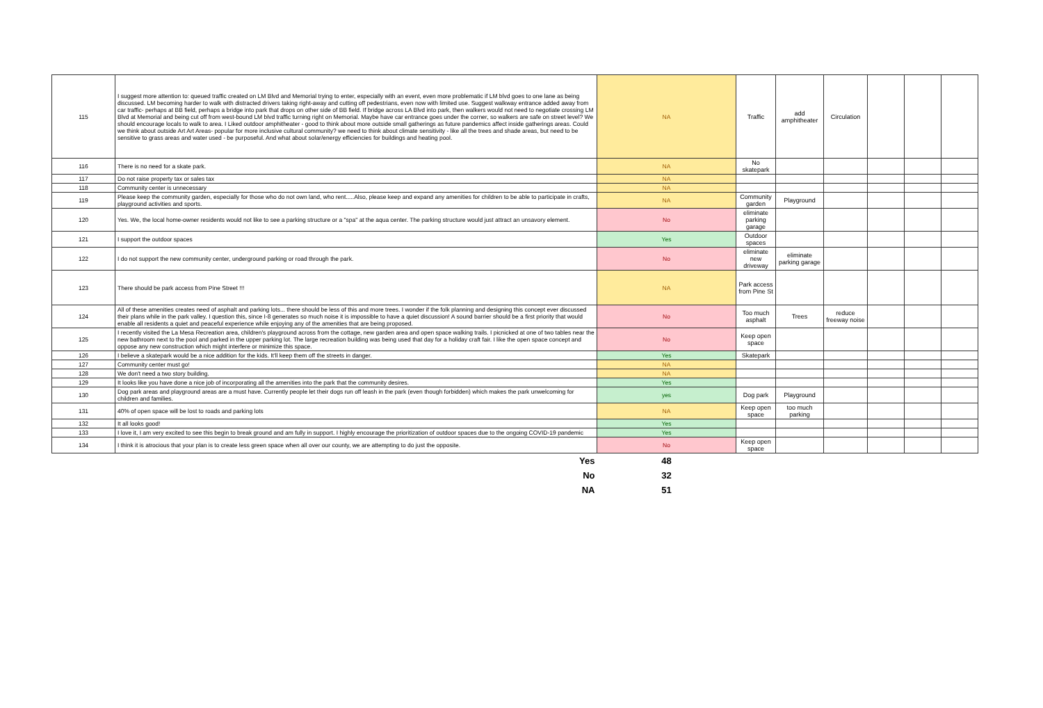| 115 | I suggest more attention to: queued traffic created on LM Blvd and Memorial trying to enter, especially with an event, even more problematic if LM blvd goes to one lane as being discussed. LM becoming harder to walk with distracted drivers taking right-away and cutting off pedestrians, even now with limited use. Suggest walkway entrance added away from car traffic- perhaps at BB field, perhaps a bridge into park that drops on other side of BB field. If bridge across LA Blvd into park, then walkers would not need to negotiate crossing LM Blvd at Memorial and being cut off from west-bound LM blvd traffic turning right on Memorial. Maybe have car entrance goes under the corner, so walkers are safe on street level? We should encourage locals to walk to area. I Liked outdoor amphitheater - good to think about more outside small gatherings as future pandemics affect inside gatherings areas. Could we think about outside Art Art Areas- popular for more inclusive cultural community? we need to think about climate sensitivity - like all the trees and shade areas, but need to be sensitive to grass areas and water used - be purposeful. And what about solar/energy efficiencies for buildings and heating pool. | NA | Traffic | add amphitheater | Circulation | | | |
| 116 | There is no need for a skate park. | NA | No skatepark | | | | | |
| 117 | Do not raise property tax or sales tax | NA | | | | | | |
| 118 | Community center is unnecessary | NA | | | | | | |
| 119 | Please keep the community garden, especially for those who do not own land, who rent.....Also, please keep and expand any amenities for children to be able to participate in crafts, playground activities and sports. | NA | Community garden | Playground | | | | |
| 120 | Yes. We, the local home-owner residents would not like to see a parking structure or a "spa" at the aqua center. The parking structure would just attract an unsavory element. | No | eliminate parking garage | | | | | |
| 121 | I support the outdoor spaces | Yes | Outdoor spaces | | | | | |
| 122 | I do not support the new community center, underground parking or road through the park. | No | eliminate new driveway | eliminate parking garage | | | | |
| 123 | There should be park access from Pine Street !!! | NA | Park access from Pine St | | | | | |
| 124 | All of these amenities creates need of asphalt and parking lots... there should be less of this and more trees. I wonder if the folk planning and designing this concept ever discussed their plans while in the park valley. I question this, since I-8 generates so much noise it is impossible to have a quiet discussion! A sound barrier should be a first priority that would enable all residents a quiet and peaceful experience while enjoying any of the amenities that are being proposed. | No | Too much asphalt | Trees | reduce freeway noise | | | |
| 125 | I recently visited the La Mesa Recreation area, children's playground across from the cottage, new garden area and open space walking trails. I picnicked at one of two tables near the new bathroom next to the pool and parked in the upper parking lot. The large recreation building was being used that day for a holiday craft fair. I like the open space concept and oppose any new construction which might interfere or minimize this space. | No | Keep open space | | | | | |
| 126 | I believe a skatepark would be a nice addition for the kids. It'll keep them off the streets in danger. | Yes | Skatepark | | | | | |
| 127 | Community center must go! | NA | | | | | | |
| 128 | We don't need a two story building. | NA | | | | | | |
| 129 | It looks like you have done a nice job of incorporating all the amenities into the park that the community desires. | Yes | | | | | | |
| 130 | Dog park areas and playground areas are a must have. Currently people let their dogs run off leash in the park (even though forbidden) which makes the park unwelcoming for children and families. | yes | Dog park | Playground | | | | |
| 131 | 40% of open space will be lost to roads and parking lots | NA | Keep open space | too much parking | | | | |
| 132 | It all looks good! | Yes | | | | | | |
| 133 | I love it, I am very excited to see this begin to break ground and am fully in support. I highly encourage the prioritization of outdoor spaces due to the ongoing COVID-19 pandemic | Yes | | | | | | |
| 134 | I think it is atrocious that your plan is to create less green space when all over our county, we are attempting to do just the opposite. | No | Keep open space | | | | | |
| | Yes | 48 | | | | | | |
| | No | 32 | | | | | | |
| | NA | 51 | | | | | | |